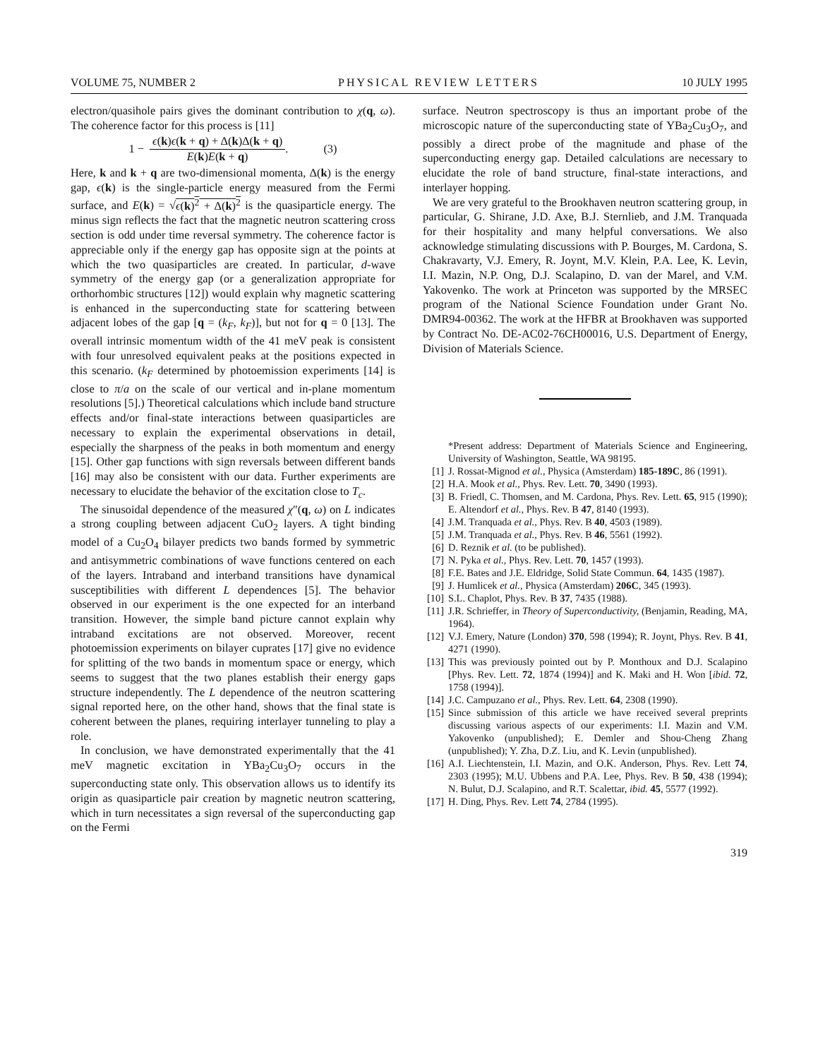VOLUME 75, NUMBER 2 PHYSICAL REVIEW LETTERS 10 JULY 1995
electron/quasihole pairs gives the dominant contribution to χ(q, ω). The coherence factor for this process is [11]
1 −
ϵ(k)ϵ(k + q) + Δ(k)Δ(k + q)
E(k)E(k + q)
. (3)
Here, k and k + q are two-dimensional momenta, Δ(k) is the energy gap, ϵ(k) is the single-particle energy measured from the Fermi surface, and E(k) = √ϵ(k)<sup>2</sup> + Δ(k)<sup>2</sup> is the quasiparticle energy. The minus sign reflects the fact that the magnetic neutron scattering cross section is odd under time reversal symmetry. The coherence factor is appreciable only if the energy gap has opposite sign at the points at which the two quasiparticles are created. In particular, d-wave symmetry of the energy gap (or a generalization appropriate for orthorhombic structures [12]) would explain why magnetic scattering is enhanced in the superconducting state for scattering between adjacent lobes of the gap [q = (k<sub>F</sub>, k<sub>F</sub>)], but not for q = 0 [13]. The overall intrinsic momentum width of the 41 meV peak is consistent with four unresolved equivalent peaks at the positions expected in this scenario. (k<sub>F</sub> determined by photoemission experiments [14] is close to π/a on the scale of our vertical and in-plane momentum resolutions [5].) Theoretical calculations which include band structure effects and/or final-state interactions between quasiparticles are necessary to explain the experimental observations in detail, especially the sharpness of the peaks in both momentum and energy [15]. Other gap functions with sign reversals between different bands [16] may also be consistent with our data. Further experiments are necessary to elucidate the behavior of the excitation close to T<sub>c</sub>.
The sinusoidal dependence of the measured χ″(q, ω) on L indicates a strong coupling between adjacent CuO<sub>2</sub> layers. A tight binding model of a Cu<sub>2</sub>O<sub>4</sub> bilayer predicts two bands formed by symmetric and antisymmetric combinations of wave functions centered on each of the layers. Intraband and interband transitions have dynamical susceptibilities with different L dependences [5]. The behavior observed in our experiment is the one expected for an interband transition. However, the simple band picture cannot explain why intraband excitations are not observed. Moreover, recent photoemission experiments on bilayer cuprates [17] give no evidence for splitting of the two bands in momentum space or energy, which seems to suggest that the two planes establish their energy gaps structure independently. The L dependence of the neutron scattering signal reported here, on the other hand, shows that the final state is coherent between the planes, requiring interlayer tunneling to play a role.
In conclusion, we have demonstrated experimentally that the 41 meV magnetic excitation in YBa<sub>2</sub>Cu<sub>3</sub>O<sub>7</sub> occurs in the superconducting state only. This observation allows us to identify its origin as quasiparticle pair creation by magnetic neutron scattering, which in turn necessitates a sign reversal of the superconducting gap on the Fermi
surface. Neutron spectroscopy is thus an important probe of the microscopic nature of the superconducting state of YBa<sub>2</sub>Cu<sub>3</sub>O<sub>7</sub>, and possibly a direct probe of the magnitude and phase of the superconducting energy gap. Detailed calculations are necessary to elucidate the role of band structure, final-state interactions, and interlayer hopping.
We are very grateful to the Brookhaven neutron scattering group, in particular, G. Shirane, J.D. Axe, B.J. Sternlieb, and J.M. Tranquada for their hospitality and many helpful conversations. We also acknowledge stimulating discussions with P. Bourges, M. Cardona, S. Chakravarty, V.J. Emery, R. Joynt, M.V. Klein, P.A. Lee, K. Levin, I.I. Mazin, N.P. Ong, D.J. Scalapino, D. van der Marel, and V.M. Yakovenko. The work at Princeton was supported by the MRSEC program of the National Science Foundation under Grant No. DMR94-00362. The work at the HFBR at Brookhaven was supported by Contract No. DE-AC02-76CH00016, U.S. Department of Energy, Division of Materials Science.
*Present address: Department of Materials Science and Engineering, University of Washington, Seattle, WA 98195.
[1] J. Rossat-Mignod et al., Physica (Amsterdam) 185-189C, 86 (1991).
[2] H.A. Mook et al., Phys. Rev. Lett. 70, 3490 (1993).
[3] B. Friedl, C. Thomsen, and M. Cardona, Phys. Rev. Lett. 65, 915 (1990); E. Altendorf et al., Phys. Rev. B 47, 8140 (1993).
[4] J.M. Tranquada et al., Phys. Rev. B 40, 4503 (1989).
[5] J.M. Tranquada et al., Phys. Rev. B 46, 5561 (1992).
[6] D. Reznik et al. (to be published).
[7] N. Pyka et al., Phys. Rev. Lett. 70, 1457 (1993).
[8] F.E. Bates and J.E. Eldridge, Solid State Commun. 64, 1435 (1987).
[9] J. Humlicek et al., Physica (Amsterdam) 206C, 345 (1993).
[10] S.L. Chaplot, Phys. Rev. B 37, 7435 (1988).
[11] J.R. Schrieffer, in Theory of Superconductivity, (Benjamin, Reading, MA, 1964).
[12] V.J. Emery, Nature (London) 370, 598 (1994); R. Joynt, Phys. Rev. B 41, 4271 (1990).
[13] This was previously pointed out by P. Monthoux and D.J. Scalapino [Phys. Rev. Lett. 72, 1874 (1994)] and K. Maki and H. Won [ibid. 72, 1758 (1994)].
[14] J.C. Campuzano et al., Phys. Rev. Lett. 64, 2308 (1990).
[15] Since submission of this article we have received several preprints discussing various aspects of our experiments: I.I. Mazin and V.M. Yakovenko (unpublished); E. Demler and Shou-Cheng Zhang (unpublished); Y. Zha, D.Z. Liu, and K. Levin (unpublished).
[16] A.I. Liechtenstein, I.I. Mazin, and O.K. Anderson, Phys. Rev. Lett 74, 2303 (1995); M.U. Ubbens and P.A. Lee, Phys. Rev. B 50, 438 (1994); N. Bulut, D.J. Scalapino, and R.T. Scalettar, ibid. 45, 5577 (1992).
[17] H. Ding, Phys. Rev. Lett 74, 2784 (1995).
319